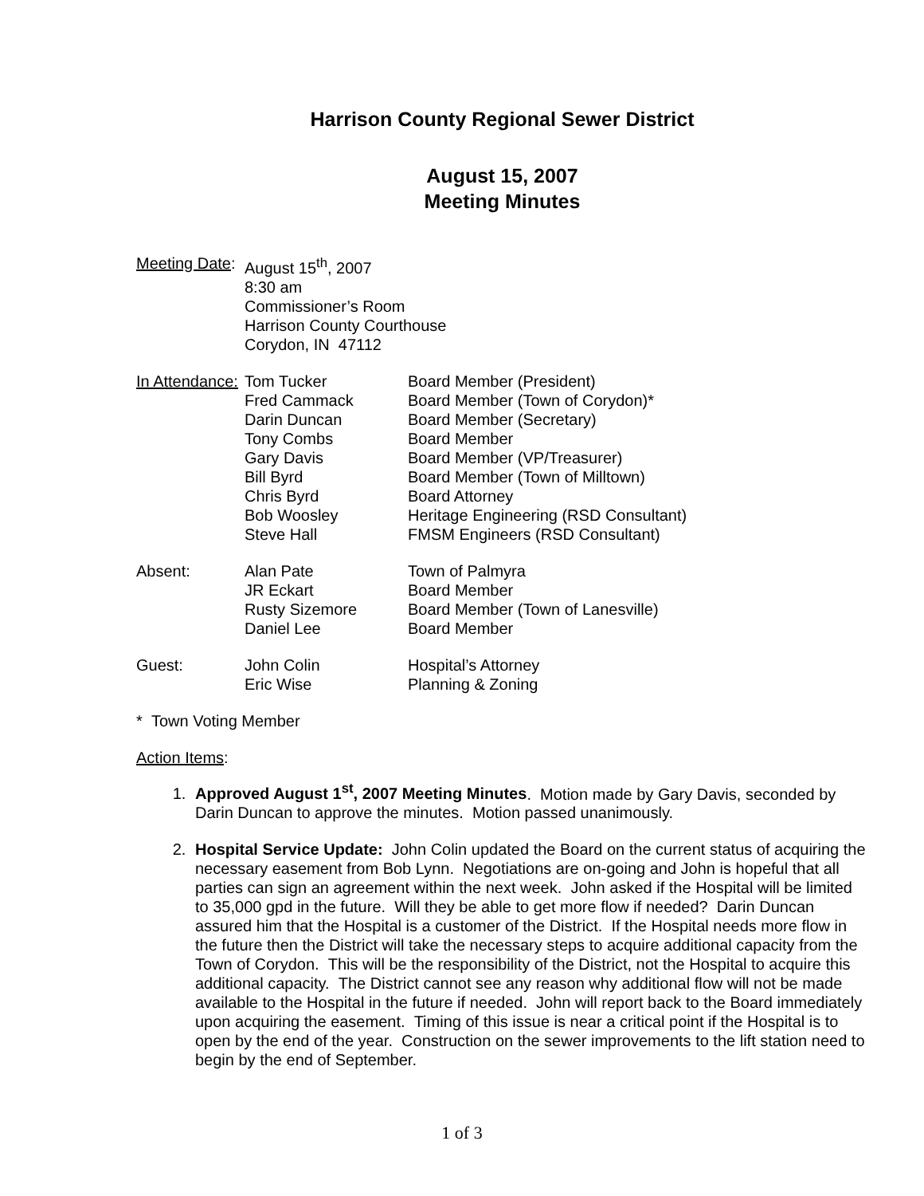Harrison County Regional Sewer District
August 15, 2007
Meeting Minutes
| Meeting Date : | August 15<sup>th</sup>, 2007 8:30 am Commissioner’s Room Harrison County Courthouse Corydon, IN 47112 | |
| In Attendance: | Tom Tucker Fred Cammack Darin Duncan Tony Combs Gary Davis Bill Byrd Chris Byrd Bob Woosley Steve Hall | Board Member (President) Board Member (Town of Corydon)* Board Member (Secretary) Board Member Board Member (VP/Treasurer) Board Member (Town of Milltown) Board Attorney Heritage Engineering (RSD Consultant) FMSM Engineers (RSD Consultant) |
| Absent: | Alan Pate JR Eckart Rusty Sizemore Daniel Lee | Town of Palmyra Board Member Board Member (Town of Lanesville) Board Member |
| Guest: | John Colin Eric Wise | Hospital’s Attorney Planning & Zoning |
* Town Voting Member
Action Items:
1. Approved August 1<sup>st</sup>, 2007 Meeting Minutes. Motion made by Gary Davis, seconded by Darin Duncan to approve the minutes. Motion passed unanimously.
2. Hospital Service Update: John Colin updated the Board on the current status of acquiring the necessary easement from Bob Lynn. Negotiations are on-going and John is hopeful that all parties can sign an agreement within the next week. John asked if the Hospital will be limited to 35,000 gpd in the future. Will they be able to get more flow if needed? Darin Duncan assured him that the Hospital is a customer of the District. If the Hospital needs more flow in the future then the District will take the necessary steps to acquire additional capacity from the Town of Corydon. This will be the responsibility of the District, not the Hospital to acquire this additional capacity. The District cannot see any reason why additional flow will not be made available to the Hospital in the future if needed. John will report back to the Board immediately upon acquiring the easement. Timing of this issue is near a critical point if the Hospital is to open by the end of the year. Construction on the sewer improvements to the lift station need to begin by the end of September.
1 of 3